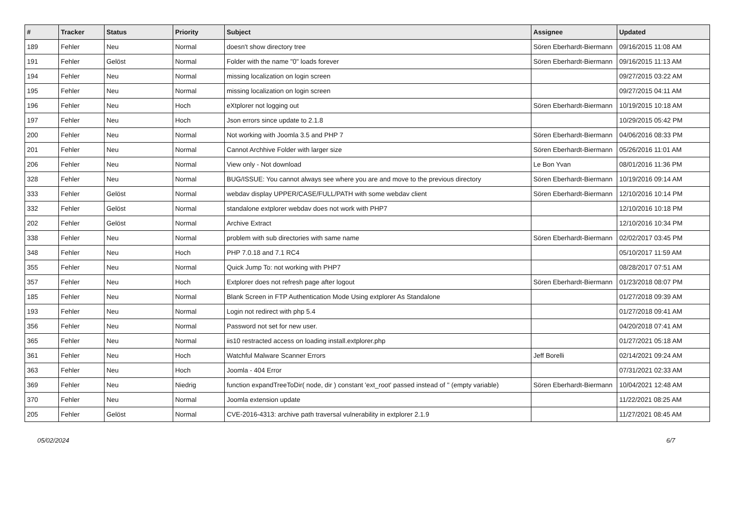| # | Tracker | Status | Priority | Subject | Assignee | Updated |
| --- | --- | --- | --- | --- | --- | --- |
| 189 | Fehler | Neu | Normal | doesn't show directory tree | Sören Eberhardt-Biermann | 09/16/2015 11:08 AM |
| 191 | Fehler | Gelöst | Normal | Folder with the name "0" loads forever | Sören Eberhardt-Biermann | 09/16/2015 11:13 AM |
| 194 | Fehler | Neu | Normal | missing localization on login screen | | 09/27/2015 03:22 AM |
| 195 | Fehler | Neu | Normal | missing localization on login screen | | 09/27/2015 04:11 AM |
| 196 | Fehler | Neu | Hoch | eXtplorer not logging out | Sören Eberhardt-Biermann | 10/19/2015 10:18 AM |
| 197 | Fehler | Neu | Hoch | Json errors since update to 2.1.8 | | 10/29/2015 05:42 PM |
| 200 | Fehler | Neu | Normal | Not working with Joomla 3.5 and PHP 7 | Sören Eberhardt-Biermann | 04/06/2016 08:33 PM |
| 201 | Fehler | Neu | Normal | Cannot Archhive Folder with larger size | Sören Eberhardt-Biermann | 05/26/2016 11:01 AM |
| 206 | Fehler | Neu | Normal | View only - Not download | Le Bon Yvan | 08/01/2016 11:36 PM |
| 328 | Fehler | Neu | Normal | BUG/ISSUE: You cannot always see where you are and move to the previous directory | Sören Eberhardt-Biermann | 10/19/2016 09:14 AM |
| 333 | Fehler | Gelöst | Normal | webdav display UPPER/CASE/FULL/PATH with some webdav client | Sören Eberhardt-Biermann | 12/10/2016 10:14 PM |
| 332 | Fehler | Gelöst | Normal | standalone extplorer webdav does not work with PHP7 | | 12/10/2016 10:18 PM |
| 202 | Fehler | Gelöst | Normal | Archive Extract | | 12/10/2016 10:34 PM |
| 338 | Fehler | Neu | Normal | problem with sub directories with same name | Sören Eberhardt-Biermann | 02/02/2017 03:45 PM |
| 348 | Fehler | Neu | Hoch | PHP 7.0.18 and 7.1 RC4 | | 05/10/2017 11:59 AM |
| 355 | Fehler | Neu | Normal | Quick Jump To: not working with PHP7 | | 08/28/2017 07:51 AM |
| 357 | Fehler | Neu | Hoch | Extplorer does not refresh page after logout | Sören Eberhardt-Biermann | 01/23/2018 08:07 PM |
| 185 | Fehler | Neu | Normal | Blank Screen in FTP Authentication Mode Using extplorer As Standalone | | 01/27/2018 09:39 AM |
| 193 | Fehler | Neu | Normal | Login not redirect with php 5.4 | | 01/27/2018 09:41 AM |
| 356 | Fehler | Neu | Normal | Password not set for new user. | | 04/20/2018 07:41 AM |
| 365 | Fehler | Neu | Normal | iis10 restracted access on loading install.extplorer.php | | 01/27/2021 05:18 AM |
| 361 | Fehler | Neu | Hoch | Watchful Malware Scanner Errors | Jeff Borelli | 02/14/2021 09:24 AM |
| 363 | Fehler | Neu | Hoch | Joomla - 404 Error | | 07/31/2021 02:33 AM |
| 369 | Fehler | Neu | Niedrig | function expandTreeToDir( node, dir ) constant 'ext_root' passed instead of '' (empty variable) | Sören Eberhardt-Biermann | 10/04/2021 12:48 AM |
| 370 | Fehler | Neu | Normal | Joomla extension update | | 11/22/2021 08:25 AM |
| 205 | Fehler | Gelöst | Normal | CVE-2016-4313: archive path traversal vulnerability in extplorer 2.1.9 | | 11/27/2021 08:45 AM |
05/02/2024 6/7